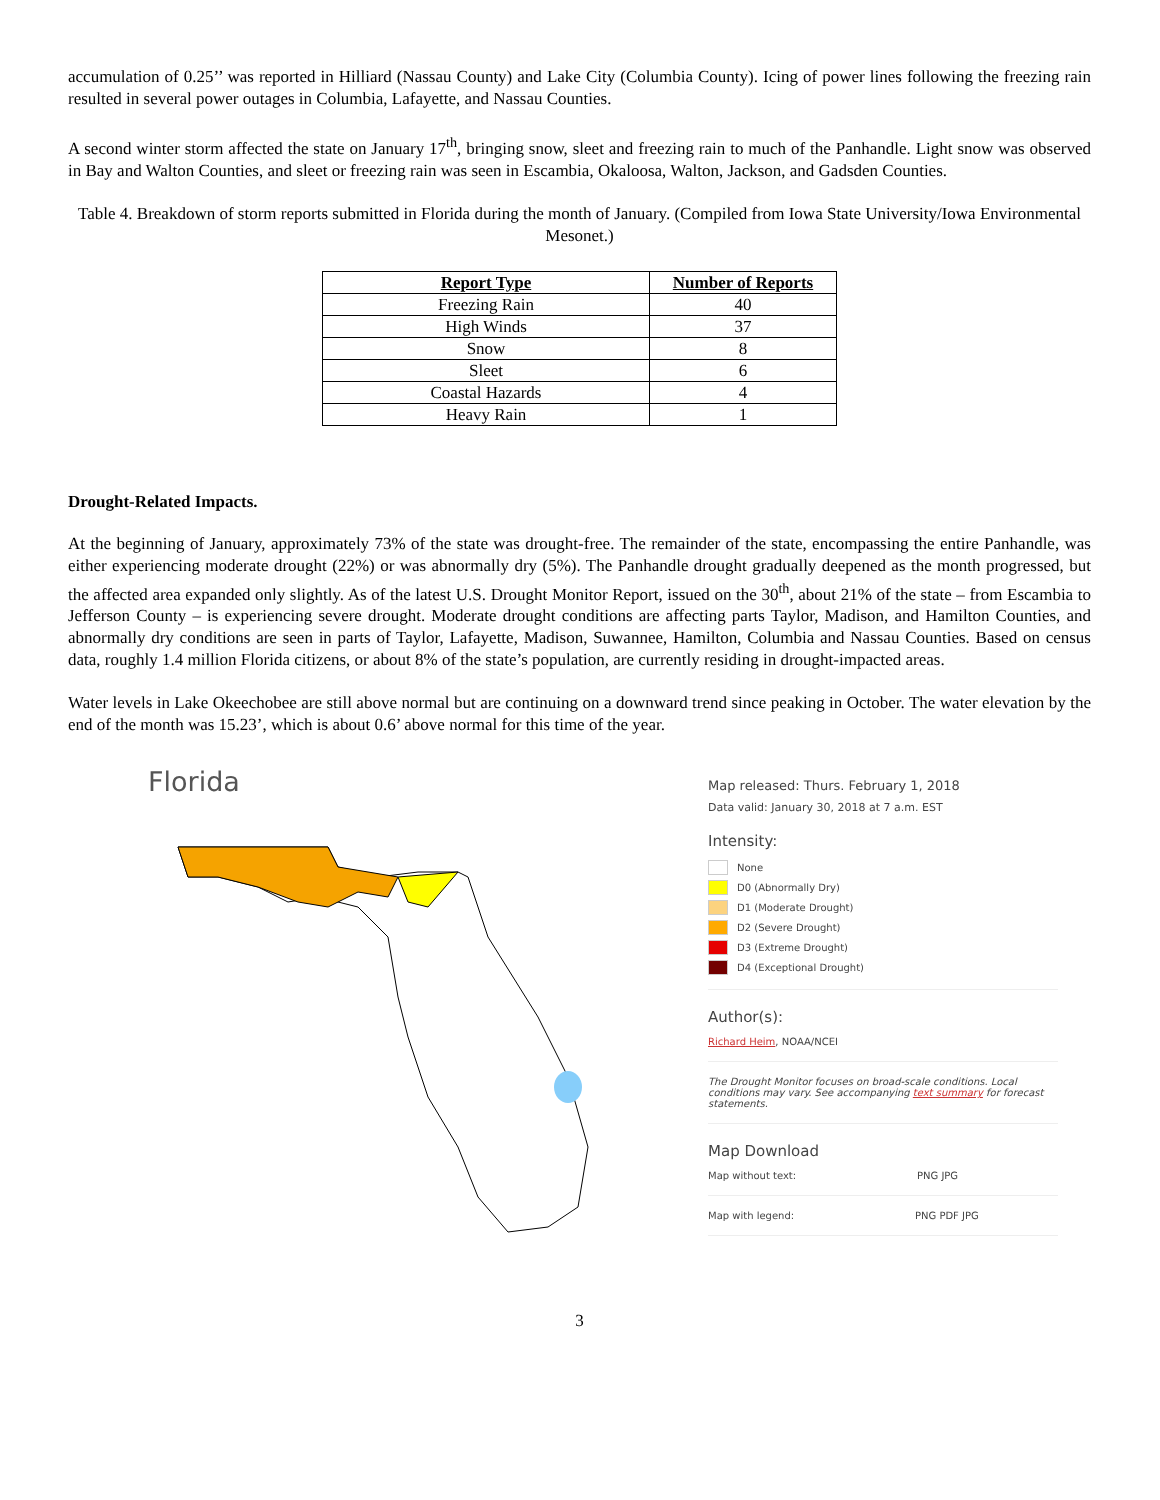accumulation of 0.25’’ was reported in Hilliard (Nassau County) and Lake City (Columbia County). Icing of power lines following the freezing rain resulted in several power outages in Columbia, Lafayette, and Nassau Counties.
A second winter storm affected the state on January 17<sup>th</sup>, bringing snow, sleet and freezing rain to much of the Panhandle. Light snow was observed in Bay and Walton Counties, and sleet or freezing rain was seen in Escambia, Okaloosa, Walton, Jackson, and Gadsden Counties.
Table 4. Breakdown of storm reports submitted in Florida during the month of January. (Compiled from Iowa State University/Iowa Environmental Mesonet.)
| Report Type | Number of Reports |
| --- | --- |
| Freezing Rain | 40 |
| High Winds | 37 |
| Snow | 8 |
| Sleet | 6 |
| Coastal Hazards | 4 |
| Heavy Rain | 1 |
Drought-Related Impacts.
At the beginning of January, approximately 73% of the state was drought-free. The remainder of the state, encompassing the entire Panhandle, was either experiencing moderate drought (22%) or was abnormally dry (5%). The Panhandle drought gradually deepened as the month progressed, but the affected area expanded only slightly. As of the latest U.S. Drought Monitor Report, issued on the 30<sup>th</sup>, about 21% of the state – from Escambia to Jefferson County – is experiencing severe drought. Moderate drought conditions are affecting parts Taylor, Madison, and Hamilton Counties, and abnormally dry conditions are seen in parts of Taylor, Lafayette, Madison, Suwannee, Hamilton, Columbia and Nassau Counties. Based on census data, roughly 1.4 million Florida citizens, or about 8% of the state’s population, are currently residing in drought-impacted areas.
Water levels in Lake Okeechobee are still above normal but are continuing on a downward trend since peaking in October. The water elevation by the end of the month was 15.23’, which is about 0.6’ above normal for this time of the year.
Florida
Map released: Thurs. February 1, 2018
Data valid: January 30, 2018 at 7 a.m. EST
Intensity:
None
D0 (Abnormally Dry)
D1 (Moderate Drought)
D2 (Severe Drought)
D3 (Extreme Drought)
D4 (Exceptional Drought)
Author(s):
Richard Heim, NOAA/NCEI
The Drought Monitor focuses on broad-scale conditions. Local conditions may vary. See accompanying text summary for forecast statements.
Map Download
Map without text: PNG JPG
Map with legend: PNG PDF JPG
3